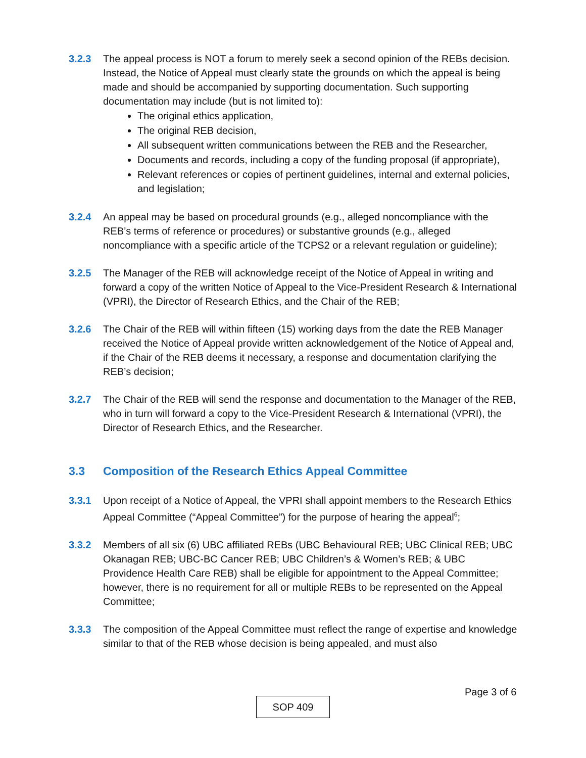3.2.3 The appeal process is NOT a forum to merely seek a second opinion of the REBs decision. Instead, the Notice of Appeal must clearly state the grounds on which the appeal is being made and should be accompanied by supporting documentation. Such supporting documentation may include (but is not limited to):
The original ethics application,
The original REB decision,
All subsequent written communications between the REB and the Researcher,
Documents and records, including a copy of the funding proposal (if appropriate),
Relevant references or copies of pertinent guidelines, internal and external policies, and legislation;
3.2.4 An appeal may be based on procedural grounds (e.g., alleged noncompliance with the REB’s terms of reference or procedures) or substantive grounds (e.g., alleged noncompliance with a specific article of the TCPS2 or a relevant regulation or guideline);
3.2.5 The Manager of the REB will acknowledge receipt of the Notice of Appeal in writing and forward a copy of the written Notice of Appeal to the Vice-President Research & International (VPRI), the Director of Research Ethics, and the Chair of the REB;
3.2.6 The Chair of the REB will within fifteen (15) working days from the date the REB Manager received the Notice of Appeal provide written acknowledgement of the Notice of Appeal and, if the Chair of the REB deems it necessary, a response and documentation clarifying the REB’s decision;
3.2.7 The Chair of the REB will send the response and documentation to the Manager of the REB, who in turn will forward a copy to the Vice-President Research & International (VPRI), the Director of Research Ethics, and the Researcher.
3.3 Composition of the Research Ethics Appeal Committee
3.3.1 Upon receipt of a Notice of Appeal, the VPRI shall appoint members to the Research Ethics Appeal Committee (“Appeal Committee”) for the purpose of hearing the appeal<sup>6</sup>;
3.3.2 Members of all six (6) UBC affiliated REBs (UBC Behavioural REB; UBC Clinical REB; UBC Okanagan REB; UBC-BC Cancer REB; UBC Children’s & Women’s REB; & UBC Providence Health Care REB) shall be eligible for appointment to the Appeal Committee; however, there is no requirement for all or multiple REBs to be represented on the Appeal Committee;
3.3.3 The composition of the Appeal Committee must reflect the range of expertise and knowledge similar to that of the REB whose decision is being appealed, and must also
Page 3 of 6
SOP 409